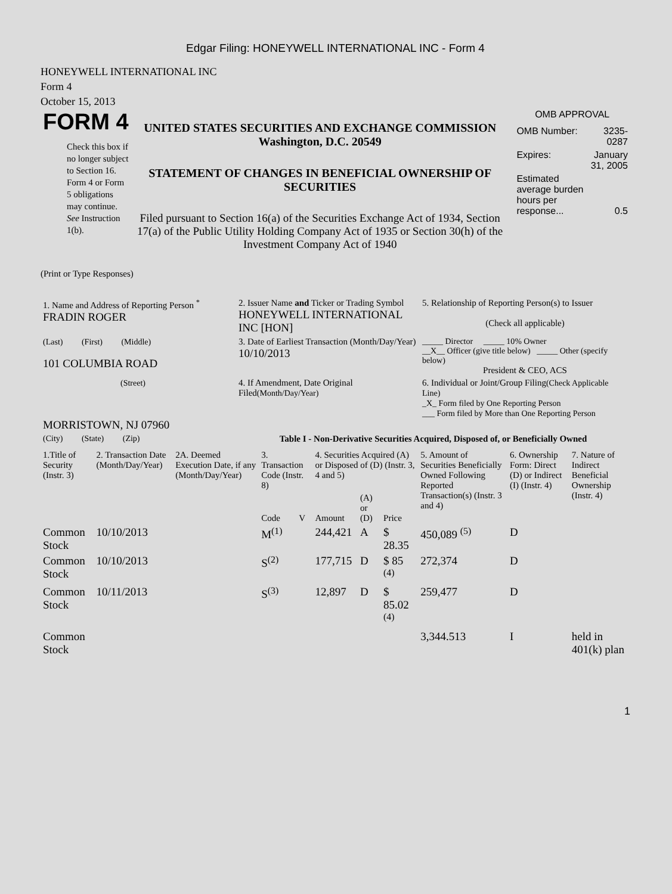Edgar Filing: HONEYWELL INTERNATIONAL INC - Form 4
HONEYWELL INTERNATIONAL INC
Form 4
October 15, 2013
FORM 4
Check this box if no longer subject to Section 16. Form 4 or Form 5 obligations may continue. See Instruction 1(b).
UNITED STATES SECURITIES AND EXCHANGE COMMISSION
Washington, D.C. 20549
STATEMENT OF CHANGES IN BENEFICIAL OWNERSHIP OF SECURITIES
Filed pursuant to Section 16(a) of the Securities Exchange Act of 1934, Section 17(a) of the Public Utility Holding Company Act of 1935 or Section 30(h) of the Investment Company Act of 1940
OMB APPROVAL
| OMB Number: | 3235-0287 |
| Expires: | January 31, 2005 |
| Estimated average burden hours per response... | 0.5 |
(Print or Type Responses)
| 1. Name and Address of Reporting Person <sup>*</sup> FRADIN ROGER | 2. Issuer Name and Ticker or Trading Symbol HONEYWELL INTERNATIONAL INC [HON] | 5. Relationship of Reporting Person(s) to Issuer (Check all applicable) |
| (Last) (First) (Middle) 101 COLUMBIA ROAD | 3. Date of Earliest Transaction (Month/Day/Year) 10/10/2013 | _____ Director _____ 10% Owner __X__ Officer (give title below) _____ Other (specify below) President & CEO, ACS |
| (Street) MORRISTOWN, NJ 07960 | 4. If Amendment, Date Original Filed (Month/Day/Year) | 6. Individual or Joint/Group Filing (Check Applicable Line) _X_ Form filed by One Reporting Person ___ Form filed by More than One Reporting Person |
| (City) (State) (Zip) | Table I - Non-Derivative Securities Acquired, Disposed of, or Beneficially Owned | |
| 1.Title of Security (Instr. 3) | 2. Transaction Date (Month/Day/Year) | 2A. Deemed Execution Date, if any (Month/Day/Year) | 3. Transaction Code (Instr. 8) | | 4. Securities Acquired (A) or Disposed of (D) (Instr. 3, 4 and 5) | | | 5. Amount of Securities Beneficially Owned Following Reported Transaction(s) (Instr. 3 and 4) | 6. Ownership Form: Direct (D) or Indirect (I) (Instr. 4) | 7. Nature of Indirect Beneficial Ownership (Instr. 4) |
| --- | --- | --- | --- | --- | --- | --- | --- | --- | --- | --- |
| | | | Code | V | Amount | (A) or (D) | Price | | | |
| Common Stock | 10/10/2013 | | M<sup>(1)</sup> | | 244,421 | A | $ 28.35 | 450,089 <sup>(5)</sup> | D | |
| Common Stock | 10/10/2013 | | S<sup>(2)</sup> | | 177,715 | D | $ 85 <sup>(4)</sup> | 272,374 | D | |
| Common Stock | 10/11/2013 | | S<sup>(3)</sup> | | 12,897 | D | $ 85.02 <sup>(4)</sup> | 259,477 | D | |
| Common Stock | | | | | | | | 3,344.513 | I | held in 401(k) plan |
1